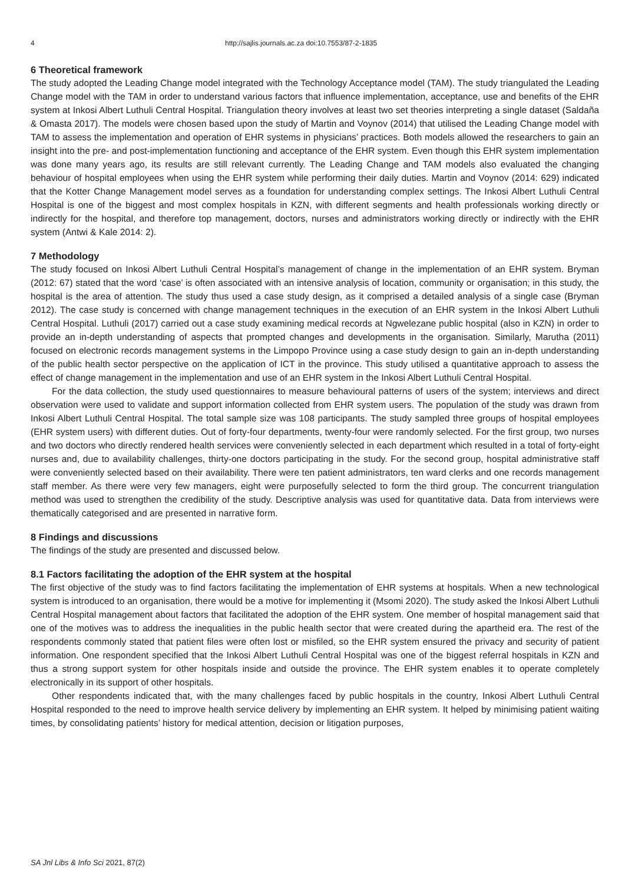4 http://sajlis.journals.ac.za doi:10.7553/87-2-1835
6 Theoretical framework
The study adopted the Leading Change model integrated with the Technology Acceptance model (TAM). The study triangulated the Leading Change model with the TAM in order to understand various factors that influence implementation, acceptance, use and benefits of the EHR system at Inkosi Albert Luthuli Central Hospital. Triangulation theory involves at least two set theories interpreting a single dataset (Saldaña & Omasta 2017). The models were chosen based upon the study of Martin and Voynov (2014) that utilised the Leading Change model with TAM to assess the implementation and operation of EHR systems in physicians’ practices. Both models allowed the researchers to gain an insight into the pre- and post-implementation functioning and acceptance of the EHR system. Even though this EHR system implementation was done many years ago, its results are still relevant currently. The Leading Change and TAM models also evaluated the changing behaviour of hospital employees when using the EHR system while performing their daily duties. Martin and Voynov (2014: 629) indicated that the Kotter Change Management model serves as a foundation for understanding complex settings. The Inkosi Albert Luthuli Central Hospital is one of the biggest and most complex hospitals in KZN, with different segments and health professionals working directly or indirectly for the hospital, and therefore top management, doctors, nurses and administrators working directly or indirectly with the EHR system (Antwi & Kale 2014: 2).
7 Methodology
The study focused on Inkosi Albert Luthuli Central Hospital’s management of change in the implementation of an EHR system. Bryman (2012: 67) stated that the word ‘case’ is often associated with an intensive analysis of location, community or organisation; in this study, the hospital is the area of attention. The study thus used a case study design, as it comprised a detailed analysis of a single case (Bryman 2012). The case study is concerned with change management techniques in the execution of an EHR system in the Inkosi Albert Luthuli Central Hospital. Luthuli (2017) carried out a case study examining medical records at Ngwelezane public hospital (also in KZN) in order to provide an in-depth understanding of aspects that prompted changes and developments in the organisation. Similarly, Marutha (2011) focused on electronic records management systems in the Limpopo Province using a case study design to gain an in-depth understanding of the public health sector perspective on the application of ICT in the province. This study utilised a quantitative approach to assess the effect of change management in the implementation and use of an EHR system in the Inkosi Albert Luthuli Central Hospital.
For the data collection, the study used questionnaires to measure behavioural patterns of users of the system; interviews and direct observation were used to validate and support information collected from EHR system users. The population of the study was drawn from Inkosi Albert Luthuli Central Hospital. The total sample size was 108 participants. The study sampled three groups of hospital employees (EHR system users) with different duties. Out of forty-four departments, twenty-four were randomly selected. For the first group, two nurses and two doctors who directly rendered health services were conveniently selected in each department which resulted in a total of forty-eight nurses and, due to availability challenges, thirty-one doctors participating in the study. For the second group, hospital administrative staff were conveniently selected based on their availability. There were ten patient administrators, ten ward clerks and one records management staff member. As there were very few managers, eight were purposefully selected to form the third group. The concurrent triangulation method was used to strengthen the credibility of the study. Descriptive analysis was used for quantitative data. Data from interviews were thematically categorised and are presented in narrative form.
8 Findings and discussions
The findings of the study are presented and discussed below.
8.1 Factors facilitating the adoption of the EHR system at the hospital
The first objective of the study was to find factors facilitating the implementation of EHR systems at hospitals. When a new technological system is introduced to an organisation, there would be a motive for implementing it (Msomi 2020). The study asked the Inkosi Albert Luthuli Central Hospital management about factors that facilitated the adoption of the EHR system. One member of hospital management said that one of the motives was to address the inequalities in the public health sector that were created during the apartheid era. The rest of the respondents commonly stated that patient files were often lost or misfiled, so the EHR system ensured the privacy and security of patient information. One respondent specified that the Inkosi Albert Luthuli Central Hospital was one of the biggest referral hospitals in KZN and thus a strong support system for other hospitals inside and outside the province. The EHR system enables it to operate completely electronically in its support of other hospitals.
Other respondents indicated that, with the many challenges faced by public hospitals in the country, Inkosi Albert Luthuli Central Hospital responded to the need to improve health service delivery by implementing an EHR system. It helped by minimising patient waiting times, by consolidating patients’ history for medical attention, decision or litigation purposes,
SA Jnl Libs & Info Sci 2021, 87(2)